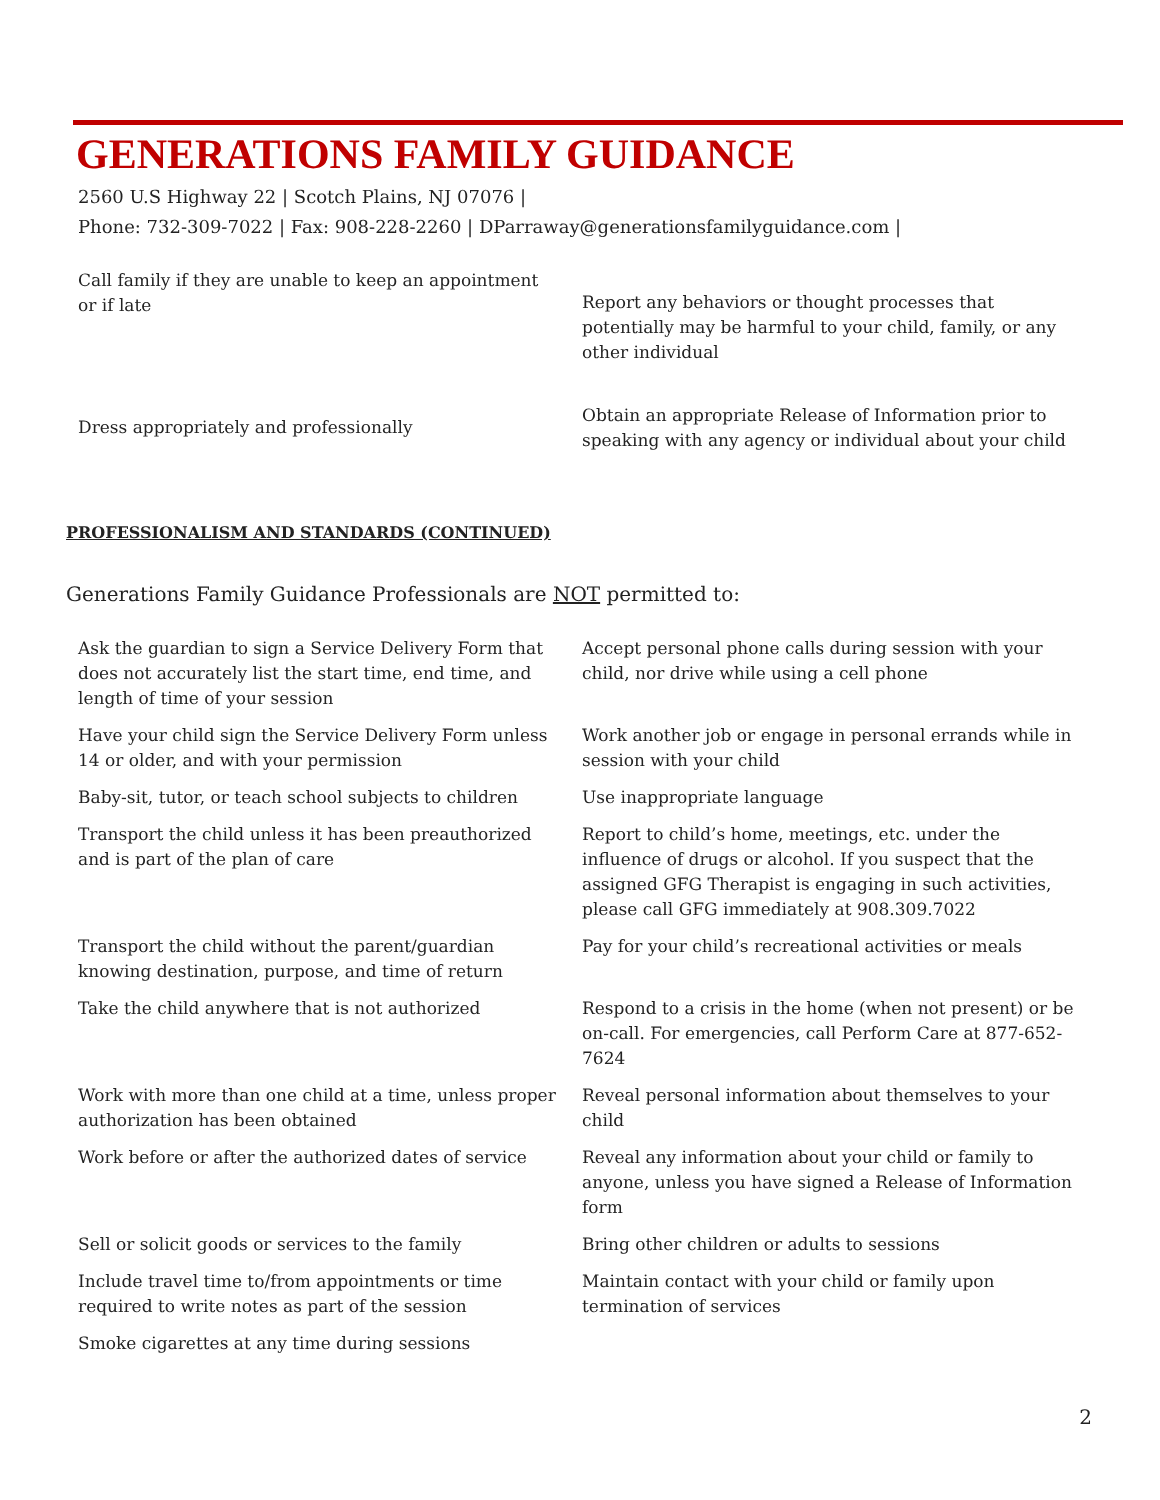GENERATIONS FAMILY GUIDANCE
2560 U.S Highway 22 | Scotch Plains, NJ 07076 |
Phone: 732-309-7022 | Fax: 908-228-2260 | DParraway@generationsfamilyguidance.com |
| Call family if they are unable to keep an appointment or if late | Report any behaviors or thought processes that potentially may be harmful to your child, family, or any other individual |
| Dress appropriately and professionally | Obtain an appropriate Release of Information prior to speaking with any agency or individual about your child |
PROFESSIONALISM AND STANDARDS (CONTINUED)
Generations Family Guidance Professionals are NOT permitted to:
| Ask the guardian to sign a Service Delivery Form that does not accurately list the start time, end time, and length of time of your session | Accept personal phone calls during session with your child, nor drive while using a cell phone |
| Have your child sign the Service Delivery Form unless 14 or older, and with your permission | Work another job or engage in personal errands while in session with your child |
| Baby-sit, tutor, or teach school subjects to children | Use inappropriate language |
| Transport the child unless it has been preauthorized and is part of the plan of care | Report to child’s home, meetings, etc. under the influence of drugs or alcohol. If you suspect that the assigned GFG Therapist is engaging in such activities, please call GFG immediately at 908.309.7022 |
| Transport the child without the parent/guardian knowing destination, purpose, and time of return | Pay for your child’s recreational activities or meals |
| Take the child anywhere that is not authorized | Respond to a crisis in the home (when not present) or be on-call. For emergencies, call Perform Care at 877-652-7624 |
| Work with more than one child at a time, unless proper authorization has been obtained | Reveal personal information about themselves to your child |
| Work before or after the authorized dates of service | Reveal any information about your child or family to anyone, unless you have signed a Release of Information form |
| Sell or solicit goods or services to the family | Bring other children or adults to sessions |
| Include travel time to/from appointments or time required to write notes as part of the session | Maintain contact with your child or family upon termination of services |
| Smoke cigarettes at any time during sessions | |
2